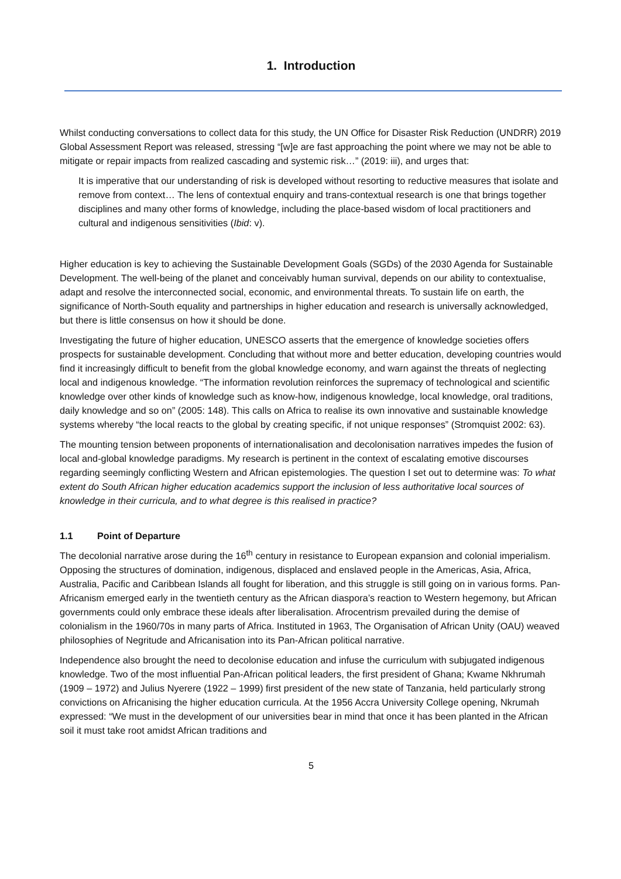1. Introduction
Whilst conducting conversations to collect data for this study, the UN Office for Disaster Risk Reduction (UNDRR) 2019 Global Assessment Report was released, stressing “[w]e are fast approaching the point where we may not be able to mitigate or repair impacts from realized cascading and systemic risk…” (2019: iii), and urges that:
It is imperative that our understanding of risk is developed without resorting to reductive measures that isolate and remove from context… The lens of contextual enquiry and trans-contextual research is one that brings together disciplines and many other forms of knowledge, including the place-based wisdom of local practitioners and cultural and indigenous sensitivities (Ibid: v).
Higher education is key to achieving the Sustainable Development Goals (SGDs) of the 2030 Agenda for Sustainable Development. The well-being of the planet and conceivably human survival, depends on our ability to contextualise, adapt and resolve the interconnected social, economic, and environmental threats. To sustain life on earth, the significance of North-South equality and partnerships in higher education and research is universally acknowledged, but there is little consensus on how it should be done.
Investigating the future of higher education, UNESCO asserts that the emergence of knowledge societies offers prospects for sustainable development. Concluding that without more and better education, developing countries would find it increasingly difficult to benefit from the global knowledge economy, and warn against the threats of neglecting local and indigenous knowledge. “The information revolution reinforces the supremacy of technological and scientific knowledge over other kinds of knowledge such as know-how, indigenous knowledge, local knowledge, oral traditions, daily knowledge and so on” (2005: 148). This calls on Africa to realise its own innovative and sustainable knowledge systems whereby “the local reacts to the global by creating specific, if not unique responses” (Stromquist 2002: 63).
The mounting tension between proponents of internationalisation and decolonisation narratives impedes the fusion of local and-global knowledge paradigms. My research is pertinent in the context of escalating emotive discourses regarding seemingly conflicting Western and African epistemologies. The question I set out to determine was: To what extent do South African higher education academics support the inclusion of less authoritative local sources of knowledge in their curricula, and to what degree is this realised in practice?
1.1 Point of Departure
The decolonial narrative arose during the 16<sup>th</sup> century in resistance to European expansion and colonial imperialism. Opposing the structures of domination, indigenous, displaced and enslaved people in the Americas, Asia, Africa, Australia, Pacific and Caribbean Islands all fought for liberation, and this struggle is still going on in various forms. Pan-Africanism emerged early in the twentieth century as the African diaspora’s reaction to Western hegemony, but African governments could only embrace these ideals after liberalisation. Afrocentrism prevailed during the demise of colonialism in the 1960/70s in many parts of Africa. Instituted in 1963, The Organisation of African Unity (OAU) weaved philosophies of Negritude and Africanisation into its Pan-African political narrative.
Independence also brought the need to decolonise education and infuse the curriculum with subjugated indigenous knowledge. Two of the most influential Pan-African political leaders, the first president of Ghana; Kwame Nkhrumah (1909 – 1972) and Julius Nyerere (1922 – 1999) first president of the new state of Tanzania, held particularly strong convictions on Africanising the higher education curricula. At the 1956 Accra University College opening, Nkrumah expressed: “We must in the development of our universities bear in mind that once it has been planted in the African soil it must take root amidst African traditions and
5